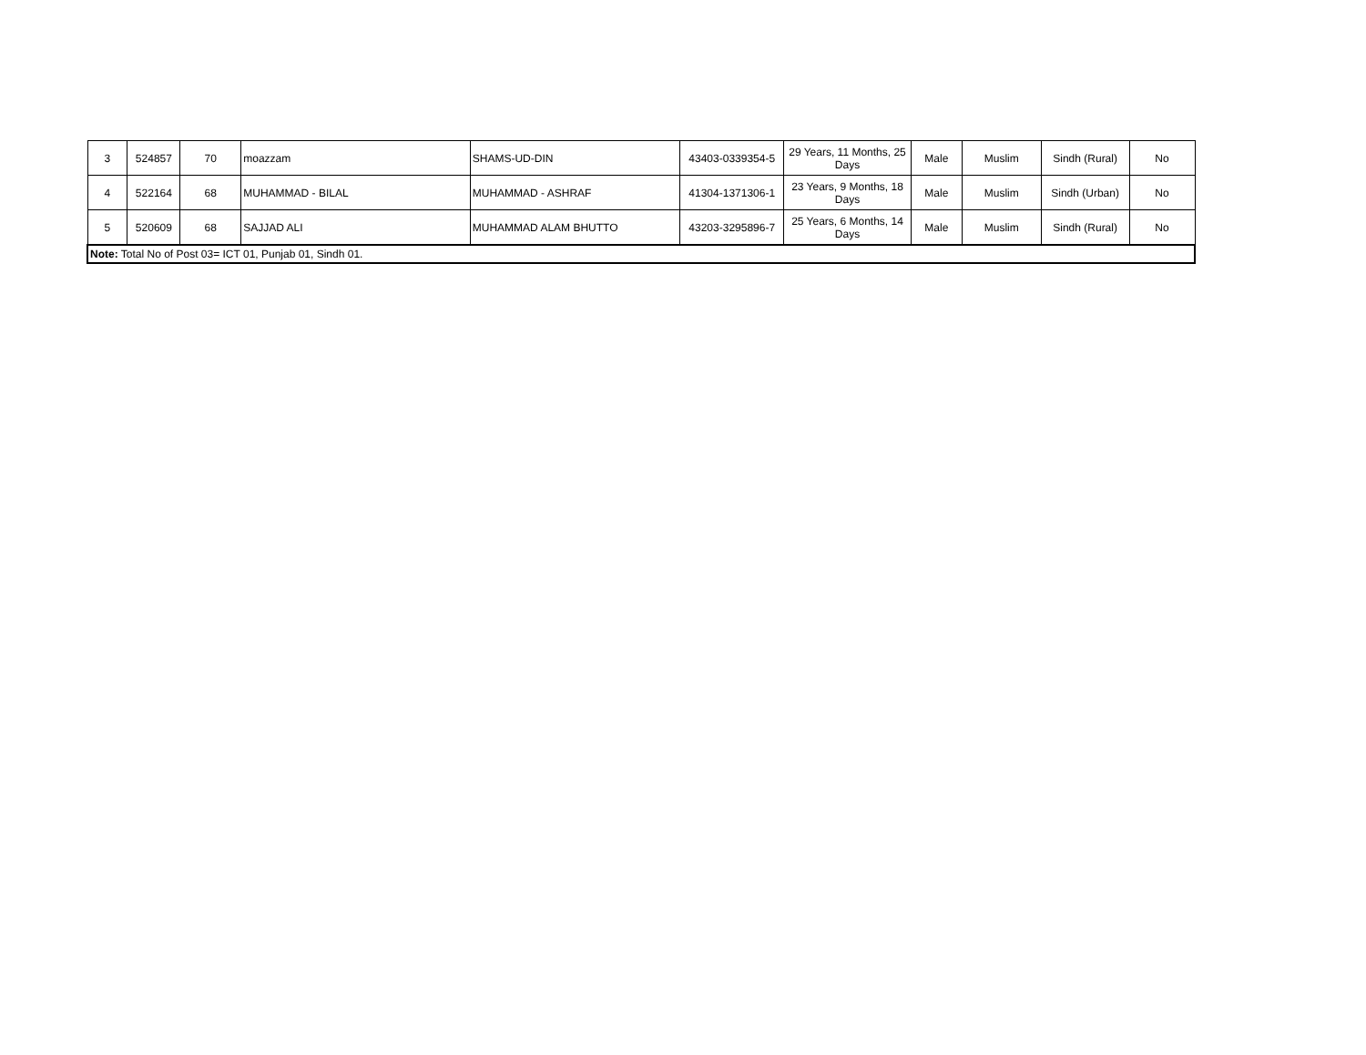| 3 | 524857 | 70 | moazzam | SHAMS-UD-DIN | 43403-0339354-5 | 29 Years, 11 Months, 25 Days | Male | Muslim | Sindh (Rural) | No |
| 4 | 522164 | 68 | MUHAMMAD - BILAL | MUHAMMAD - ASHRAF | 41304-1371306-1 | 23 Years, 9 Months, 18 Days | Male | Muslim | Sindh (Urban) | No |
| 5 | 520609 | 68 | SAJJAD ALI | MUHAMMAD ALAM BHUTTO | 43203-3295896-7 | 25 Years, 6 Months, 14 Days | Male | Muslim | Sindh (Rural) | No |
| Note: Total No of Post 03= ICT 01, Punjab 01, Sindh 01. | | | | | | | | | | |